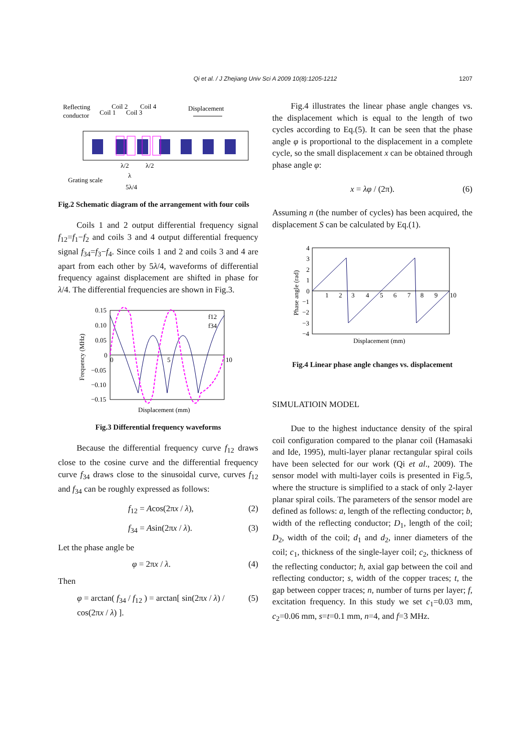Qi et al. / J Zhejiang Univ Sci A 2009 10(8):1205-1212 1207
Reflecting
conductor
Coil 1
Coil 2
Coil 3
Coil 4
Displacement
Grating scale
λ/2
λ/2
λ
5λ/4
Fig.2 Schematic diagram of the arrangement with four coils
Coils 1 and 2 output differential frequency signal f<sub>12</sub>=f<sub>1</sub>−f<sub>2</sub> and coils 3 and 4 output differential frequency signal f<sub>34</sub>=f<sub>3</sub>−f<sub>4</sub>. Since coils 1 and 2 and coils 3 and 4 are apart from each other by 5λ/4, waveforms of differential frequency against displacement are shifted in phase for λ/4. The differential frequencies are shown in Fig.3.
0.15
0.10
0.05
0
−0.05
−0.10
−0.15
0
5
10
f12
f34
Displacement (mm)
Frequency (MHz)
Fig.3 Differential frequency waveforms
Because the differential frequency curve f<sub>12</sub> draws close to the cosine curve and the differential frequency curve f<sub>34</sub> draws close to the sinusoidal curve, curves f<sub>12</sub> and f<sub>34</sub> can be roughly expressed as follows:
f<sub>12</sub> = Acos(2πx / λ), (2)
f<sub>34</sub> = Asin(2πx / λ). (3)
Let the phase angle be
φ = 2πx / λ. (4)
Then
φ = arctan( f<sub>34</sub> / f<sub>12</sub> ) = arctan[ sin(2πx / λ) / cos(2πx / λ) ]. (5)
Fig.4 illustrates the linear phase angle changes vs. the displacement which is equal to the length of two cycles according to Eq.(5). It can be seen that the phase angle φ is proportional to the displacement in a complete cycle, so the small displacement x can be obtained through phase angle φ:
x = λφ / (2π). (6)
Assuming n (the number of cycles) has been acquired, the displacement S can be calculated by Eq.(1).
4
3
2
1
0
−1
−2
−3
−4
1
2
3
4
5
6
7
8
9
10
Displacement (mm)
Phase angle (rad)
Fig.4 Linear phase angle changes vs. displacement
SIMULATIOIN MODEL
Due to the highest inductance density of the spiral coil configuration compared to the planar coil (Hamasaki and Ide, 1995), multi-layer planar rectangular spiral coils have been selected for our work (Qi et al., 2009). The sensor model with multi-layer coils is presented in Fig.5, where the structure is simplified to a stack of only 2-layer planar spiral coils. The parameters of the sensor model are defined as follows: a, length of the reflecting conductor; b, width of the reflecting conductor; D<sub>1</sub>, length of the coil; D<sub>2</sub>, width of the coil; d<sub>1</sub> and d<sub>2</sub>, inner diameters of the coil; c<sub>1</sub>, thickness of the single-layer coil; c<sub>2</sub>, thickness of the reflecting conductor; h, axial gap between the coil and reflecting conductor; s, width of the copper traces; t, the gap between copper traces; n, number of turns per layer; f, excitation frequency. In this study we set c<sub>1</sub>=0.03 mm, c<sub>2</sub>=0.06 mm, s=t=0.1 mm, n=4, and f=3 MHz.